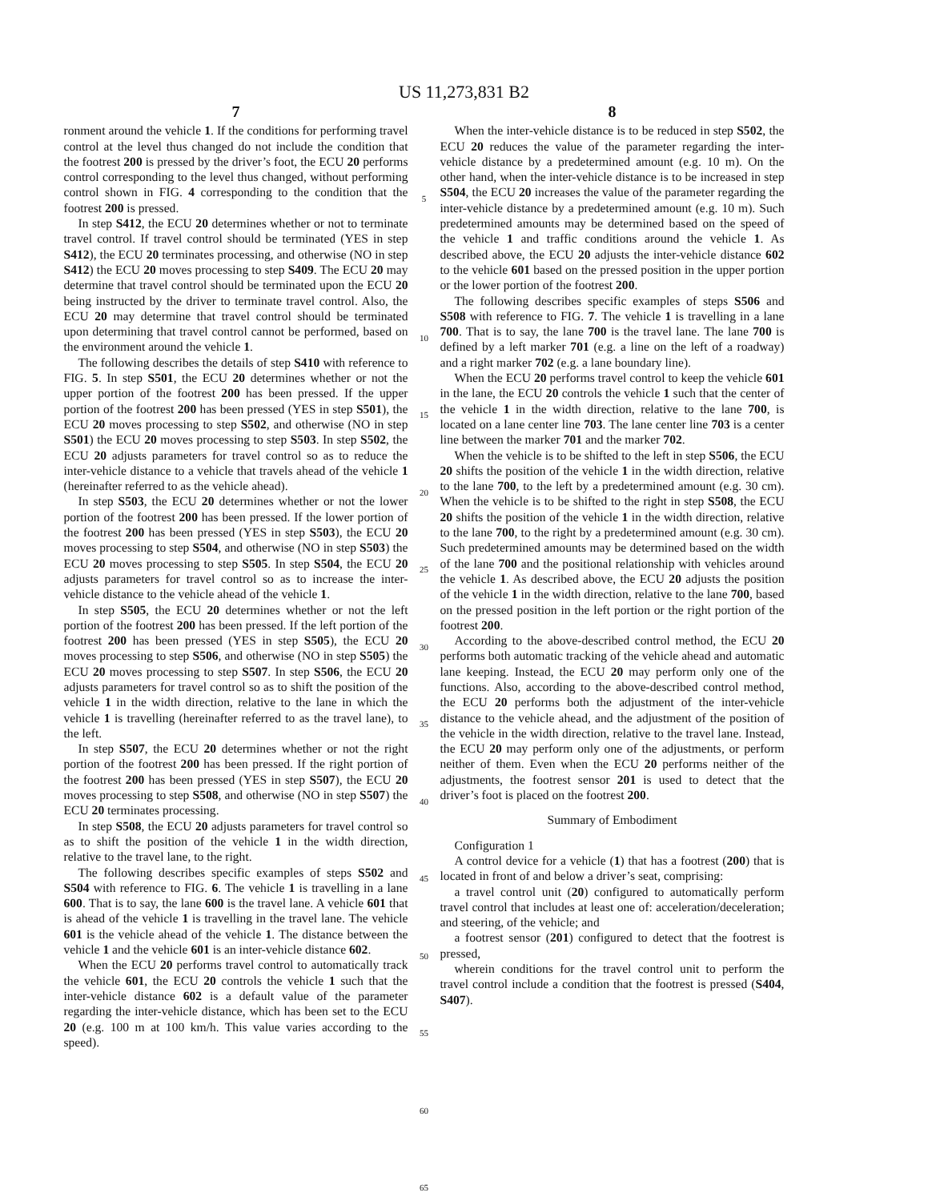US 11,273,831 B2
7
ronment around the vehicle 1. If the conditions for performing travel control at the level thus changed do not include the condition that the footrest 200 is pressed by the driver’s foot, the ECU 20 performs control corresponding to the level thus changed, without performing control shown in FIG. 4 corresponding to the condition that the footrest 200 is pressed.
In step S412, the ECU 20 determines whether or not to terminate travel control. If travel control should be terminated (YES in step S412), the ECU 20 terminates processing, and otherwise (NO in step S412) the ECU 20 moves processing to step S409. The ECU 20 may determine that travel control should be terminated upon the ECU 20 being instructed by the driver to terminate travel control. Also, the ECU 20 may determine that travel control should be terminated upon determining that travel control cannot be performed, based on the environment around the vehicle 1.
The following describes the details of step S410 with reference to FIG. 5. In step S501, the ECU 20 determines whether or not the upper portion of the footrest 200 has been pressed. If the upper portion of the footrest 200 has been pressed (YES in step S501), the ECU 20 moves processing to step S502, and otherwise (NO in step S501) the ECU 20 moves processing to step S503. In step S502, the ECU 20 adjusts parameters for travel control so as to reduce the inter-vehicle distance to a vehicle that travels ahead of the vehicle 1 (hereinafter referred to as the vehicle ahead).
In step S503, the ECU 20 determines whether or not the lower portion of the footrest 200 has been pressed. If the lower portion of the footrest 200 has been pressed (YES in step S503), the ECU 20 moves processing to step S504, and otherwise (NO in step S503) the ECU 20 moves processing to step S505. In step S504, the ECU 20 adjusts parameters for travel control so as to increase the inter-vehicle distance to the vehicle ahead of the vehicle 1.
In step S505, the ECU 20 determines whether or not the left portion of the footrest 200 has been pressed. If the left portion of the footrest 200 has been pressed (YES in step S505), the ECU 20 moves processing to step S506, and otherwise (NO in step S505) the ECU 20 moves processing to step S507. In step S506, the ECU 20 adjusts parameters for travel control so as to shift the position of the vehicle 1 in the width direction, relative to the lane in which the vehicle 1 is travelling (hereinafter referred to as the travel lane), to the left.
In step S507, the ECU 20 determines whether or not the right portion of the footrest 200 has been pressed. If the right portion of the footrest 200 has been pressed (YES in step S507), the ECU 20 moves processing to step S508, and otherwise (NO in step S507) the ECU 20 terminates processing.
In step S508, the ECU 20 adjusts parameters for travel control so as to shift the position of the vehicle 1 in the width direction, relative to the travel lane, to the right.
The following describes specific examples of steps S502 and S504 with reference to FIG. 6. The vehicle 1 is travelling in a lane 600. That is to say, the lane 600 is the travel lane. A vehicle 601 that is ahead of the vehicle 1 is travelling in the travel lane. The vehicle 601 is the vehicle ahead of the vehicle 1. The distance between the vehicle 1 and the vehicle 601 is an inter-vehicle distance 602.
When the ECU 20 performs travel control to automatically track the vehicle 601, the ECU 20 controls the vehicle 1 such that the inter-vehicle distance 602 is a default value of the parameter regarding the inter-vehicle distance, which has been set to the ECU 20 (e.g. 100 m at 100 km/h. This value varies according to the speed).
5
10
15
20
25
30
35
40
45
50
55
60
65
8
When the inter-vehicle distance is to be reduced in step S502, the ECU 20 reduces the value of the parameter regarding the inter-vehicle distance by a predetermined amount (e.g. 10 m). On the other hand, when the inter-vehicle distance is to be increased in step S504, the ECU 20 increases the value of the parameter regarding the inter-vehicle distance by a predetermined amount (e.g. 10 m). Such predetermined amounts may be determined based on the speed of the vehicle 1 and traffic conditions around the vehicle 1. As described above, the ECU 20 adjusts the inter-vehicle distance 602 to the vehicle 601 based on the pressed position in the upper portion or the lower portion of the footrest 200.
The following describes specific examples of steps S506 and S508 with reference to FIG. 7. The vehicle 1 is travelling in a lane 700. That is to say, the lane 700 is the travel lane. The lane 700 is defined by a left marker 701 (e.g. a line on the left of a roadway) and a right marker 702 (e.g. a lane boundary line).
When the ECU 20 performs travel control to keep the vehicle 601 in the lane, the ECU 20 controls the vehicle 1 such that the center of the vehicle 1 in the width direction, relative to the lane 700, is located on a lane center line 703. The lane center line 703 is a center line between the marker 701 and the marker 702.
When the vehicle is to be shifted to the left in step S506, the ECU 20 shifts the position of the vehicle 1 in the width direction, relative to the lane 700, to the left by a predetermined amount (e.g. 30 cm). When the vehicle is to be shifted to the right in step S508, the ECU 20 shifts the position of the vehicle 1 in the width direction, relative to the lane 700, to the right by a predetermined amount (e.g. 30 cm). Such predetermined amounts may be determined based on the width of the lane 700 and the positional relationship with vehicles around the vehicle 1. As described above, the ECU 20 adjusts the position of the vehicle 1 in the width direction, relative to the lane 700, based on the pressed position in the left portion or the right portion of the footrest 200.
According to the above-described control method, the ECU 20 performs both automatic tracking of the vehicle ahead and automatic lane keeping. Instead, the ECU 20 may perform only one of the functions. Also, according to the above-described control method, the ECU 20 performs both the adjustment of the inter-vehicle distance to the vehicle ahead, and the adjustment of the position of the vehicle in the width direction, relative to the travel lane. Instead, the ECU 20 may perform only one of the adjustments, or perform neither of them. Even when the ECU 20 performs neither of the adjustments, the footrest sensor 201 is used to detect that the driver’s foot is placed on the footrest 200.
Summary of Embodiment
Configuration 1
A control device for a vehicle (1) that has a footrest (200) that is located in front of and below a driver’s seat, comprising:
a travel control unit (20) configured to automatically perform travel control that includes at least one of: acceleration/deceleration; and steering, of the vehicle; and
a footrest sensor (201) configured to detect that the footrest is pressed,
wherein conditions for the travel control unit to perform the travel control include a condition that the footrest is pressed (S404, S407).